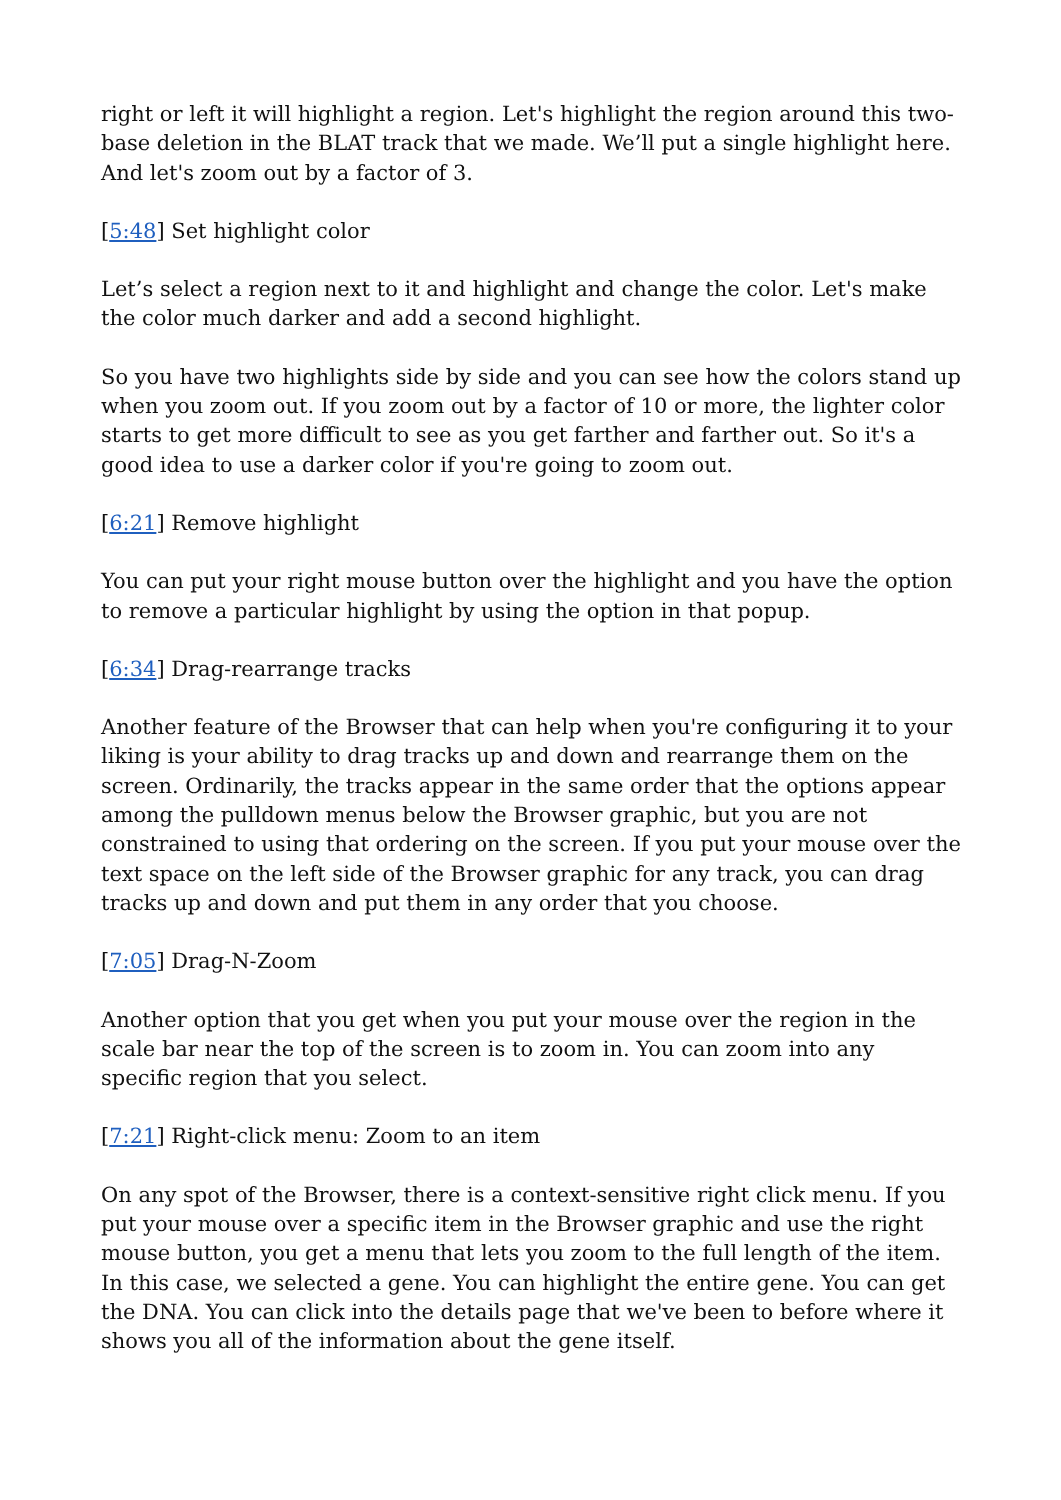right or left it will highlight a region. Let's highlight the region around this two-base deletion in the BLAT track that we made. We’ll put a single highlight here. And let's zoom out by a factor of 3.
[5:48] Set highlight color
Let’s select a region next to it and highlight and change the color. Let's make the color much darker and add a second highlight.
So you have two highlights side by side and you can see how the colors stand up when you zoom out. If you zoom out by a factor of 10 or more, the lighter color starts to get more difficult to see as you get farther and farther out. So it's a good idea to use a darker color if you're going to zoom out.
[6:21] Remove highlight
You can put your right mouse button over the highlight and you have the option to remove a particular highlight by using the option in that popup.
[6:34] Drag-rearrange tracks
Another feature of the Browser that can help when you're configuring it to your liking is your ability to drag tracks up and down and rearrange them on the screen. Ordinarily, the tracks appear in the same order that the options appear among the pulldown menus below the Browser graphic, but you are not constrained to using that ordering on the screen. If you put your mouse over the text space on the left side of the Browser graphic for any track, you can drag tracks up and down and put them in any order that you choose.
[7:05] Drag-N-Zoom
Another option that you get when you put your mouse over the region in the scale bar near the top of the screen is to zoom in. You can zoom into any specific region that you select.
[7:21] Right-click menu: Zoom to an item
On any spot of the Browser, there is a context-sensitive right click menu. If you put your mouse over a specific item in the Browser graphic and use the right mouse button, you get a menu that lets you zoom to the full length of the item. In this case, we selected a gene. You can highlight the entire gene. You can get the DNA. You can click into the details page that we've been to before where it shows you all of the information about the gene itself.